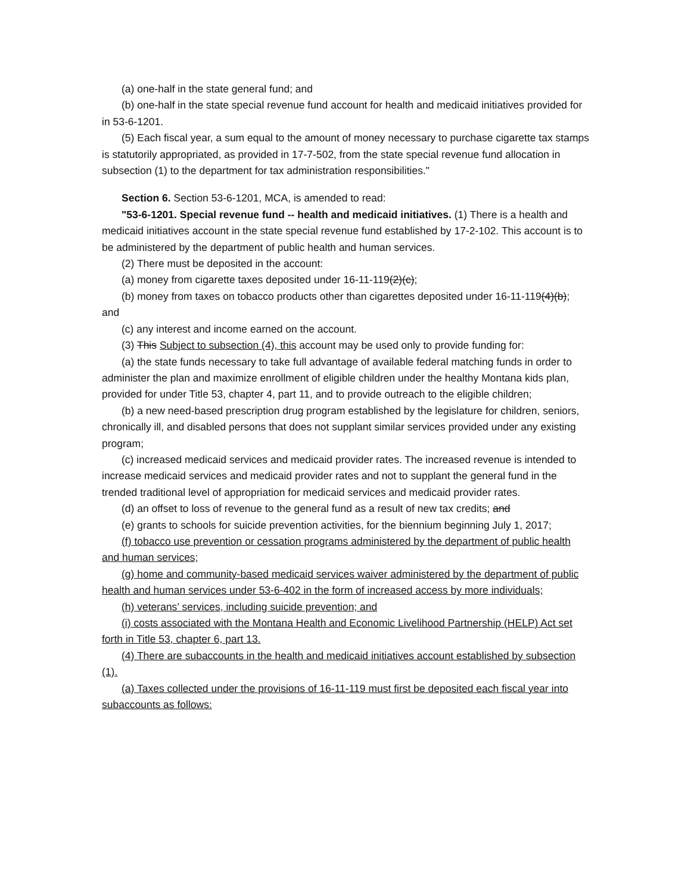(a) one-half in the state general fund; and
(b) one-half in the state special revenue fund account for health and medicaid initiatives provided for in 53-6-1201.
(5) Each fiscal year, a sum equal to the amount of money necessary to purchase cigarette tax stamps is statutorily appropriated, as provided in 17-7-502, from the state special revenue fund allocation in subsection (1) to the department for tax administration responsibilities."
Section 6. Section 53-6-1201, MCA, is amended to read:
"53-6-1201. Special revenue fund -- health and medicaid initiatives. (1) There is a health and medicaid initiatives account in the state special revenue fund established by 17-2-102. This account is to be administered by the department of public health and human services.
(2) There must be deposited in the account:
(a) money from cigarette taxes deposited under 16-11-119(2)(c);
(b) money from taxes on tobacco products other than cigarettes deposited under 16-11-119(4)(b); and
(c) any interest and income earned on the account.
(3) This Subject to subsection (4), this account may be used only to provide funding for:
(a) the state funds necessary to take full advantage of available federal matching funds in order to administer the plan and maximize enrollment of eligible children under the healthy Montana kids plan, provided for under Title 53, chapter 4, part 11, and to provide outreach to the eligible children;
(b) a new need-based prescription drug program established by the legislature for children, seniors, chronically ill, and disabled persons that does not supplant similar services provided under any existing program;
(c) increased medicaid services and medicaid provider rates. The increased revenue is intended to increase medicaid services and medicaid provider rates and not to supplant the general fund in the trended traditional level of appropriation for medicaid services and medicaid provider rates.
(d) an offset to loss of revenue to the general fund as a result of new tax credits; and
(e) grants to schools for suicide prevention activities, for the biennium beginning July 1, 2017;
(f) tobacco use prevention or cessation programs administered by the department of public health and human services;
(g) home and community-based medicaid services waiver administered by the department of public health and human services under 53-6-402 in the form of increased access by more individuals;
(h) veterans’ services, including suicide prevention; and
(i) costs associated with the Montana Health and Economic Livelihood Partnership (HELP) Act set forth in Title 53, chapter 6, part 13.
(4) There are subaccounts in the health and medicaid initiatives account established by subsection (1).
(a) Taxes collected under the provisions of 16-11-119 must first be deposited each fiscal year into subaccounts as follows: